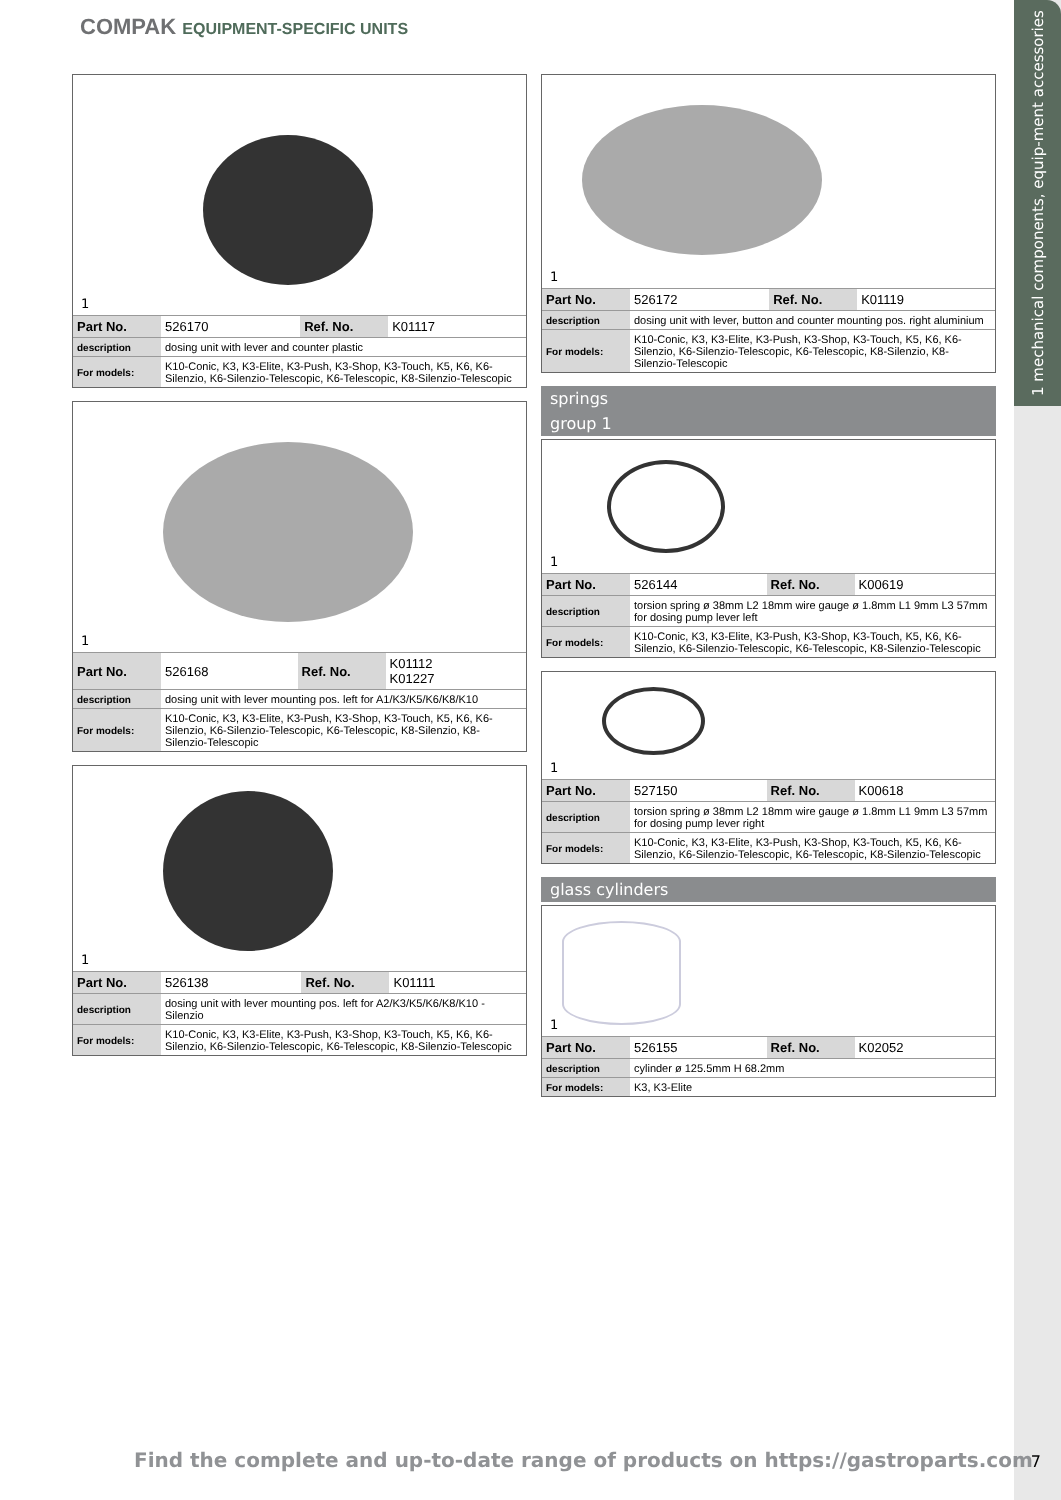1 mechanical components, equip-ment accessories
COMPAK EQUIPMENT-SPECIFIC UNITS
1
| Part No. | 526170 | Ref. No. | K01117 |
| description | dosing unit with lever and counter plastic | | |
| For models: | K10-Conic, K3, K3-Elite, K3-Push, K3-Shop, K3-Touch, K5, K6, K6-Silenzio, K6-Silenzio-Telescopic, K6-Telescopic, K8-Silenzio-Telescopic | | |
1
| Part No. | 526168 | Ref. No. | K01112 K01227 |
| description | dosing unit with lever mounting pos. left for A1/K3/K5/K6/K8/K10 | | |
| For models: | K10-Conic, K3, K3-Elite, K3-Push, K3-Shop, K3-Touch, K5, K6, K6-Silenzio, K6-Silenzio-Telescopic, K6-Telescopic, K8-Silenzio, K8-Silenzio-Telescopic | | |
1
| Part No. | 526138 | Ref. No. | K01111 |
| description | dosing unit with lever mounting pos. left for A2/K3/K5/K6/K8/K10 -Silenzio | | |
| For models: | K10-Conic, K3, K3-Elite, K3-Push, K3-Shop, K3-Touch, K5, K6, K6-Silenzio, K6-Silenzio-Telescopic, K6-Telescopic, K8-Silenzio-Telescopic | | |
1
| Part No. | 526172 | Ref. No. | K01119 |
| description | dosing unit with lever, button and counter mounting pos. right aluminium | | |
| For models: | K10-Conic, K3, K3-Elite, K3-Push, K3-Shop, K3-Touch, K5, K6, K6-Silenzio, K6-Silenzio-Telescopic, K6-Telescopic, K8-Silenzio, K8-Silenzio-Telescopic | | |
springs
group 1
1
| Part No. | 526144 | Ref. No. | K00619 |
| description | torsion spring ø 38mm L2 18mm wire gauge ø 1.8mm L1 9mm L3 57mm for dosing pump lever left | | |
| For models: | K10-Conic, K3, K3-Elite, K3-Push, K3-Shop, K3-Touch, K5, K6, K6-Silenzio, K6-Silenzio-Telescopic, K6-Telescopic, K8-Silenzio-Telescopic | | |
1
| Part No. | 527150 | Ref. No. | K00618 |
| description | torsion spring ø 38mm L2 18mm wire gauge ø 1.8mm L1 9mm L3 57mm for dosing pump lever right | | |
| For models: | K10-Conic, K3, K3-Elite, K3-Push, K3-Shop, K3-Touch, K5, K6, K6-Silenzio, K6-Silenzio-Telescopic, K6-Telescopic, K8-Silenzio-Telescopic | | |
glass cylinders
1
| Part No. | 526155 | Ref. No. | K02052 |
| description | cylinder ø 125.5mm H 68.2mm | | |
| For models: | K3, K3-Elite | | |
Find the complete and up-to-date range of products on https://gastroparts.com
7